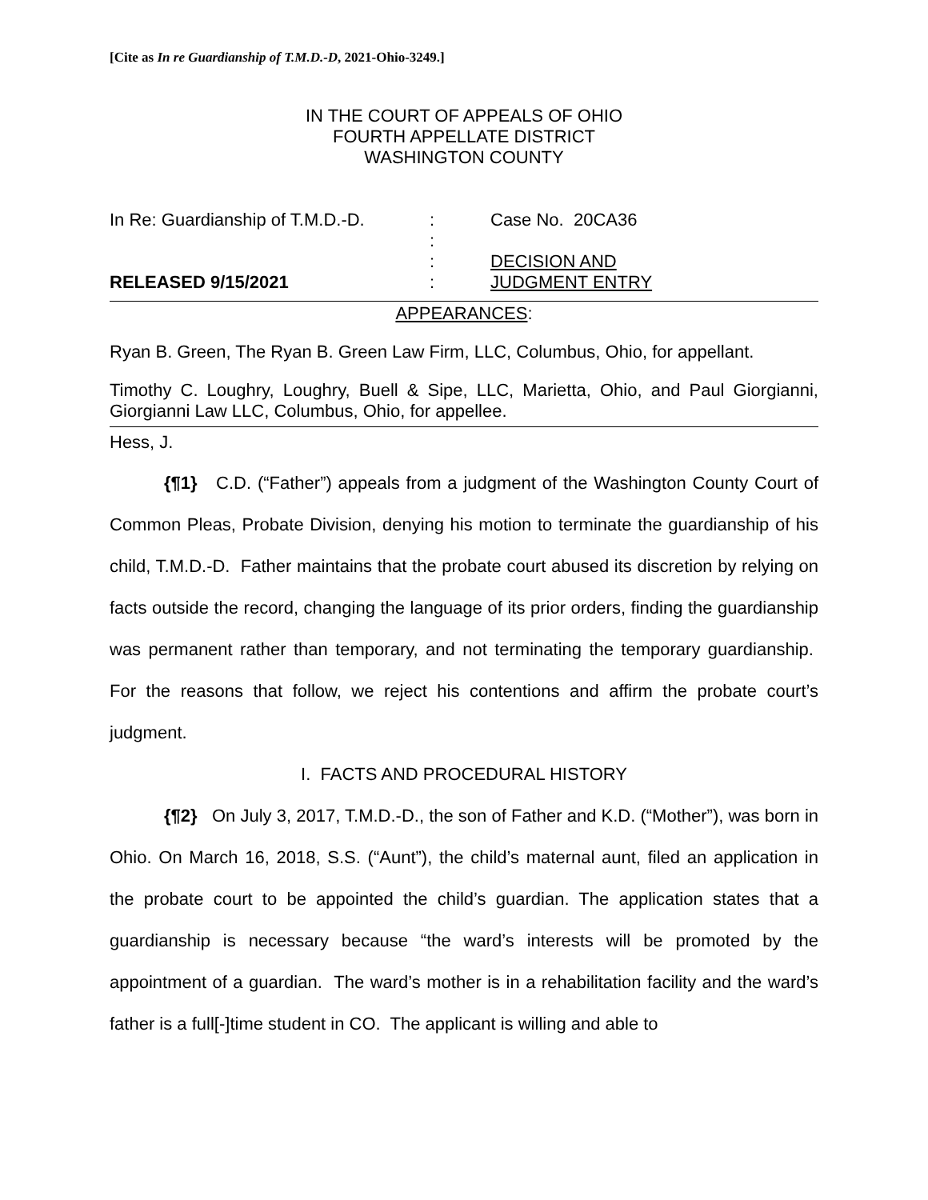[Cite as In re Guardianship of T.M.D.-D, 2021-Ohio-3249.]
IN THE COURT OF APPEALS OF OHIO
FOURTH APPELLATE DISTRICT
WASHINGTON COUNTY
| In Re: Guardianship of T.M.D.-D. | : | Case No. 20CA36 |
| | : | |
| | : | DECISION AND |
| RELEASED 9/15/2021 | : | JUDGMENT ENTRY |
APPEARANCES:
Ryan B. Green, The Ryan B. Green Law Firm, LLC, Columbus, Ohio, for appellant.
Timothy C. Loughry, Loughry, Buell & Sipe, LLC, Marietta, Ohio, and Paul Giorgianni, Giorgianni Law LLC, Columbus, Ohio, for appellee.
Hess, J.
{¶1} C.D. (“Father”) appeals from a judgment of the Washington County Court of Common Pleas, Probate Division, denying his motion to terminate the guardianship of his child, T.M.D.-D. Father maintains that the probate court abused its discretion by relying on facts outside the record, changing the language of its prior orders, finding the guardianship was permanent rather than temporary, and not terminating the temporary guardianship. For the reasons that follow, we reject his contentions and affirm the probate court’s judgment.
I. FACTS AND PROCEDURAL HISTORY
{¶2} On July 3, 2017, T.M.D.-D., the son of Father and K.D. (“Mother”), was born in Ohio. On March 16, 2018, S.S. (“Aunt”), the child’s maternal aunt, filed an application in the probate court to be appointed the child’s guardian. The application states that a guardianship is necessary because “the ward’s interests will be promoted by the appointment of a guardian. The ward’s mother is in a rehabilitation facility and the ward’s father is a full[-]time student in CO. The applicant is willing and able to